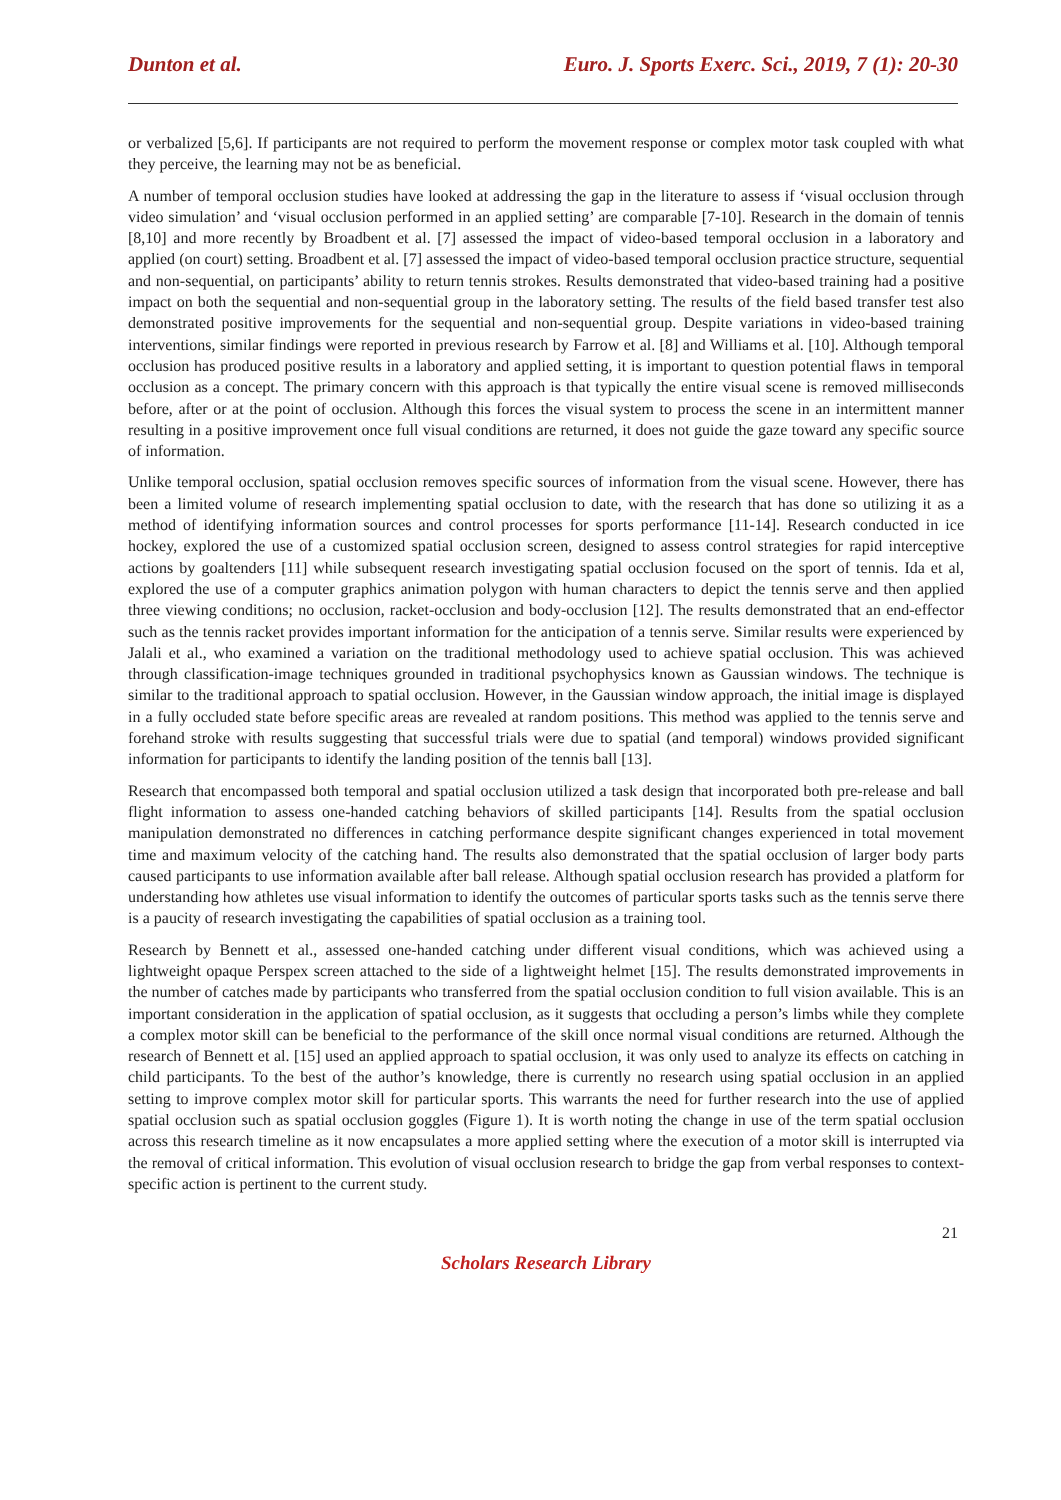Dunton et al. Euro. J. Sports Exerc. Sci., 2019, 7 (1): 20-30
or verbalized [5,6]. If participants are not required to perform the movement response or complex motor task coupled with what they perceive, the learning may not be as beneficial.
A number of temporal occlusion studies have looked at addressing the gap in the literature to assess if ‘visual occlusion through video simulation’ and ‘visual occlusion performed in an applied setting’ are comparable [7-10]. Research in the domain of tennis [8,10] and more recently by Broadbent et al. [7] assessed the impact of video-based temporal occlusion in a laboratory and applied (on court) setting. Broadbent et al. [7] assessed the impact of video-based temporal occlusion practice structure, sequential and non-sequential, on participants’ ability to return tennis strokes. Results demonstrated that video-based training had a positive impact on both the sequential and non-sequential group in the laboratory setting. The results of the field based transfer test also demonstrated positive improvements for the sequential and non-sequential group. Despite variations in video-based training interventions, similar findings were reported in previous research by Farrow et al. [8] and Williams et al. [10]. Although temporal occlusion has produced positive results in a laboratory and applied setting, it is important to question potential flaws in temporal occlusion as a concept. The primary concern with this approach is that typically the entire visual scene is removed milliseconds before, after or at the point of occlusion. Although this forces the visual system to process the scene in an intermittent manner resulting in a positive improvement once full visual conditions are returned, it does not guide the gaze toward any specific source of information.
Unlike temporal occlusion, spatial occlusion removes specific sources of information from the visual scene. However, there has been a limited volume of research implementing spatial occlusion to date, with the research that has done so utilizing it as a method of identifying information sources and control processes for sports performance [11-14]. Research conducted in ice hockey, explored the use of a customized spatial occlusion screen, designed to assess control strategies for rapid interceptive actions by goaltenders [11] while subsequent research investigating spatial occlusion focused on the sport of tennis. Ida et al, explored the use of a computer graphics animation polygon with human characters to depict the tennis serve and then applied three viewing conditions; no occlusion, racket-occlusion and body-occlusion [12]. The results demonstrated that an end-effector such as the tennis racket provides important information for the anticipation of a tennis serve. Similar results were experienced by Jalali et al., who examined a variation on the traditional methodology used to achieve spatial occlusion. This was achieved through classification-image techniques grounded in traditional psychophysics known as Gaussian windows. The technique is similar to the traditional approach to spatial occlusion. However, in the Gaussian window approach, the initial image is displayed in a fully occluded state before specific areas are revealed at random positions. This method was applied to the tennis serve and forehand stroke with results suggesting that successful trials were due to spatial (and temporal) windows provided significant information for participants to identify the landing position of the tennis ball [13].
Research that encompassed both temporal and spatial occlusion utilized a task design that incorporated both pre-release and ball flight information to assess one-handed catching behaviors of skilled participants [14]. Results from the spatial occlusion manipulation demonstrated no differences in catching performance despite significant changes experienced in total movement time and maximum velocity of the catching hand. The results also demonstrated that the spatial occlusion of larger body parts caused participants to use information available after ball release. Although spatial occlusion research has provided a platform for understanding how athletes use visual information to identify the outcomes of particular sports tasks such as the tennis serve there is a paucity of research investigating the capabilities of spatial occlusion as a training tool.
Research by Bennett et al., assessed one-handed catching under different visual conditions, which was achieved using a lightweight opaque Perspex screen attached to the side of a lightweight helmet [15]. The results demonstrated improvements in the number of catches made by participants who transferred from the spatial occlusion condition to full vision available. This is an important consideration in the application of spatial occlusion, as it suggests that occluding a person’s limbs while they complete a complex motor skill can be beneficial to the performance of the skill once normal visual conditions are returned. Although the research of Bennett et al. [15] used an applied approach to spatial occlusion, it was only used to analyze its effects on catching in child participants. To the best of the author’s knowledge, there is currently no research using spatial occlusion in an applied setting to improve complex motor skill for particular sports. This warrants the need for further research into the use of applied spatial occlusion such as spatial occlusion goggles (Figure 1). It is worth noting the change in use of the term spatial occlusion across this research timeline as it now encapsulates a more applied setting where the execution of a motor skill is interrupted via the removal of critical information. This evolution of visual occlusion research to bridge the gap from verbal responses to context-specific action is pertinent to the current study.
21
Scholars Research Library